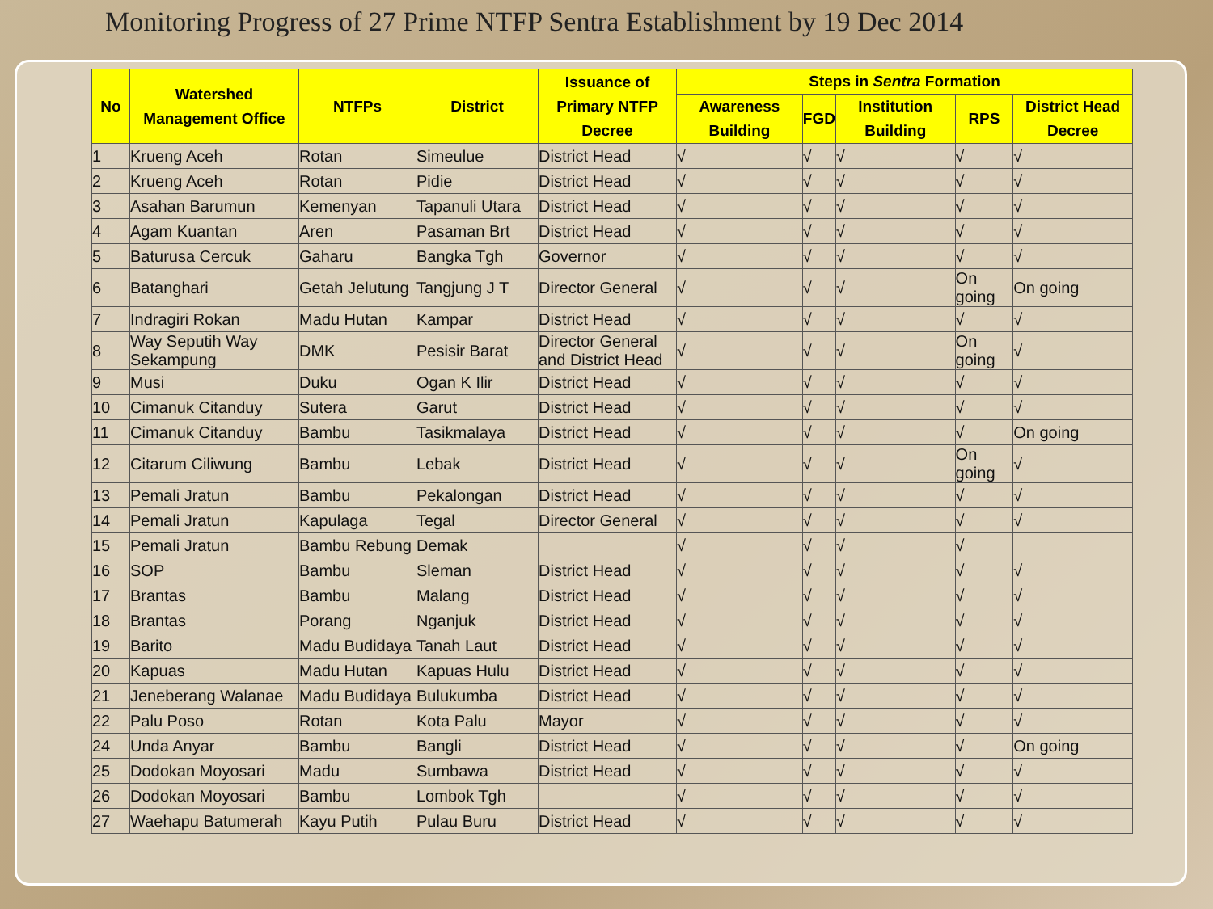Monitoring Progress of 27 Prime NTFP Sentra Establishment by 19 Dec 2014
| No | Watershed Management Office | NTFPs | District | Issuance of Primary NTFP Decree | Steps in Sentra Formation | | | | |
| --- | --- | --- | --- | --- | --- | --- | --- | --- | --- |
| | | | | | Awareness Building | FGD | Institution Building | RPS | District Head Decree |
| 1 | Krueng Aceh | Rotan | Simeulue | District Head | √ | √ | √ | √ | √ |
| 2 | Krueng Aceh | Rotan | Pidie | District Head | √ | √ | √ | √ | √ |
| 3 | Asahan Barumun | Kemenyan | Tapanuli Utara | District Head | √ | √ | √ | √ | √ |
| 4 | Agam Kuantan | Aren | Pasaman Brt | District Head | √ | √ | √ | √ | √ |
| 5 | Baturusa Cercuk | Gaharu | Bangka Tgh | Governor | √ | √ | √ | √ | √ |
| 6 | Batanghari | Getah Jelutung | Tangjung J T | Director General | √ | √ | √ | On going | On going |
| 7 | Indragiri Rokan | Madu Hutan | Kampar | District Head | √ | √ | √ | √ | √ |
| 8 | Way Seputih Way Sekampung | DMK | Pesisir Barat | Director General and District Head | √ | √ | √ | On going | √ |
| 9 | Musi | Duku | Ogan K Ilir | District Head | √ | √ | √ | √ | √ |
| 10 | Cimanuk Citanduy | Sutera | Garut | District Head | √ | √ | √ | √ | √ |
| 11 | Cimanuk Citanduy | Bambu | Tasikmalaya | District Head | √ | √ | √ | √ | On going |
| 12 | Citarum Ciliwung | Bambu | Lebak | District Head | √ | √ | √ | On going | √ |
| 13 | Pemali Jratun | Bambu | Pekalongan | District Head | √ | √ | √ | √ | √ |
| 14 | Pemali Jratun | Kapulaga | Tegal | Director General | √ | √ | √ | √ | √ |
| 15 | Pemali Jratun | Bambu Rebung | Demak | | √ | √ | √ | √ | |
| 16 | SOP | Bambu | Sleman | District Head | √ | √ | √ | √ | √ |
| 17 | Brantas | Bambu | Malang | District Head | √ | √ | √ | √ | √ |
| 18 | Brantas | Porang | Nganjuk | District Head | √ | √ | √ | √ | √ |
| 19 | Barito | Madu Budidaya | Tanah Laut | District Head | √ | √ | √ | √ | √ |
| 20 | Kapuas | Madu Hutan | Kapuas Hulu | District Head | √ | √ | √ | √ | √ |
| 21 | Jeneberang Walanae | Madu Budidaya | Bulukumba | District Head | √ | √ | √ | √ | √ |
| 22 | Palu Poso | Rotan | Kota Palu | Mayor | √ | √ | √ | √ | √ |
| 24 | Unda Anyar | Bambu | Bangli | District Head | √ | √ | √ | √ | On going |
| 25 | Dodokan Moyosari | Madu | Sumbawa | District Head | √ | √ | √ | √ | √ |
| 26 | Dodokan Moyosari | Bambu | Lombok Tgh | | √ | √ | √ | √ | √ |
| 27 | Waehapu Batumerah | Kayu Putih | Pulau Buru | District Head | √ | √ | √ | √ | √ |